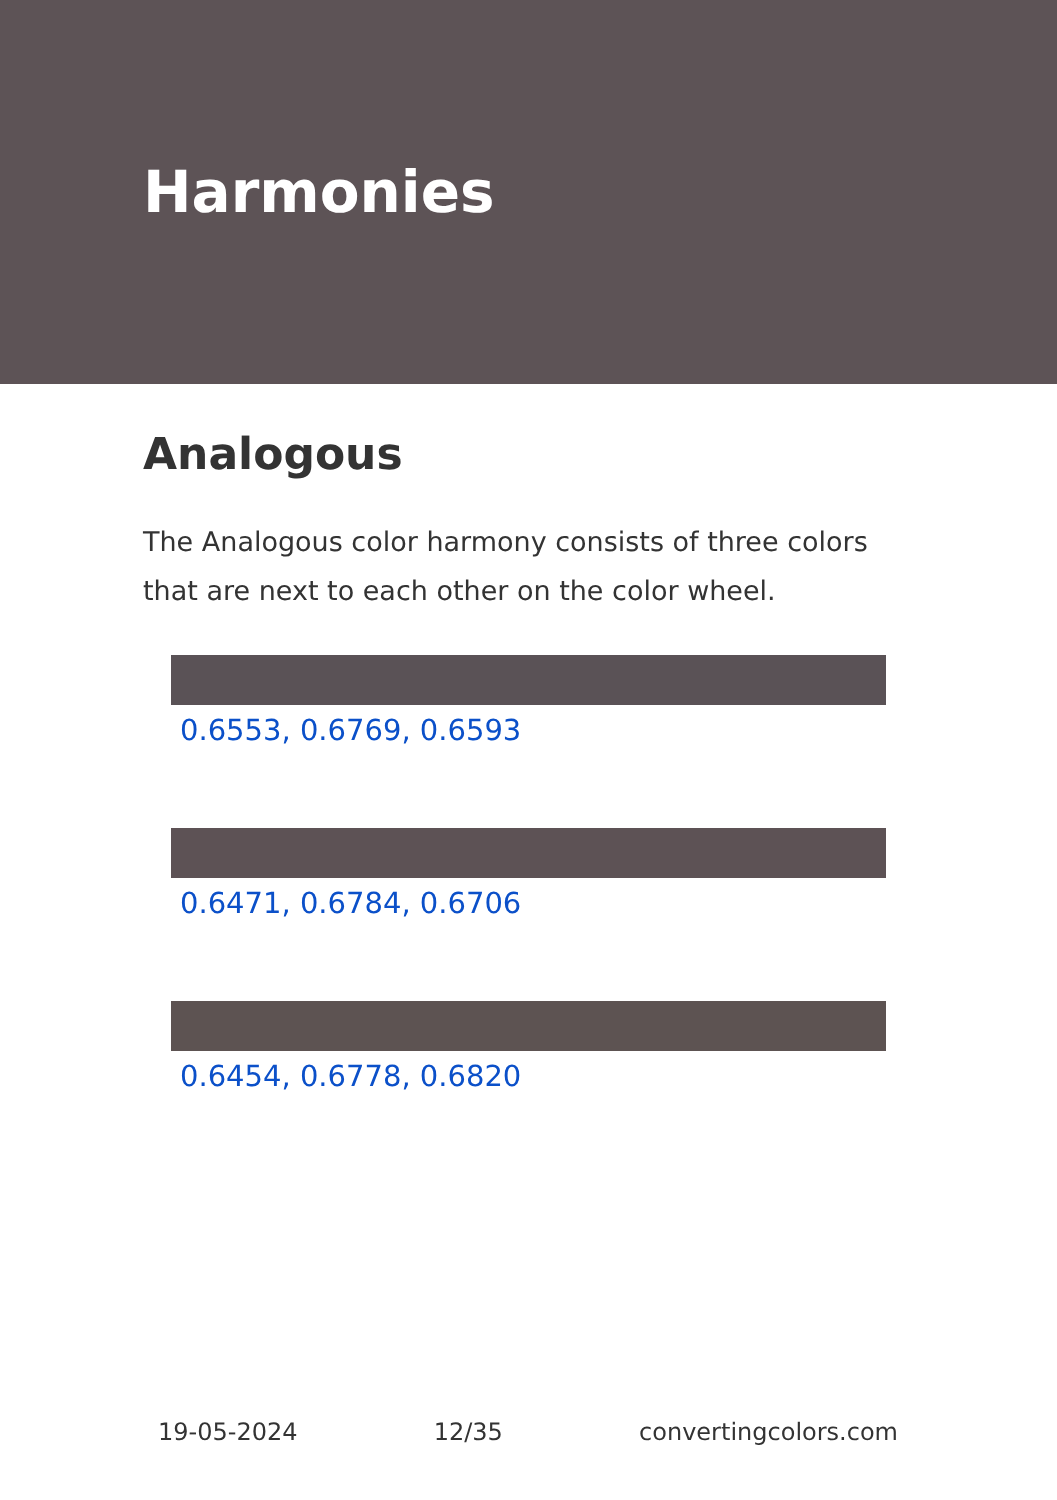Harmonies
Analogous
The Analogous color harmony consists of three colors that are next to each other on the color wheel.
0.6553, 0.6769, 0.6593
0.6471, 0.6784, 0.6706
0.6454, 0.6778, 0.6820
19-05-2024 12/35 convertingcolors.com